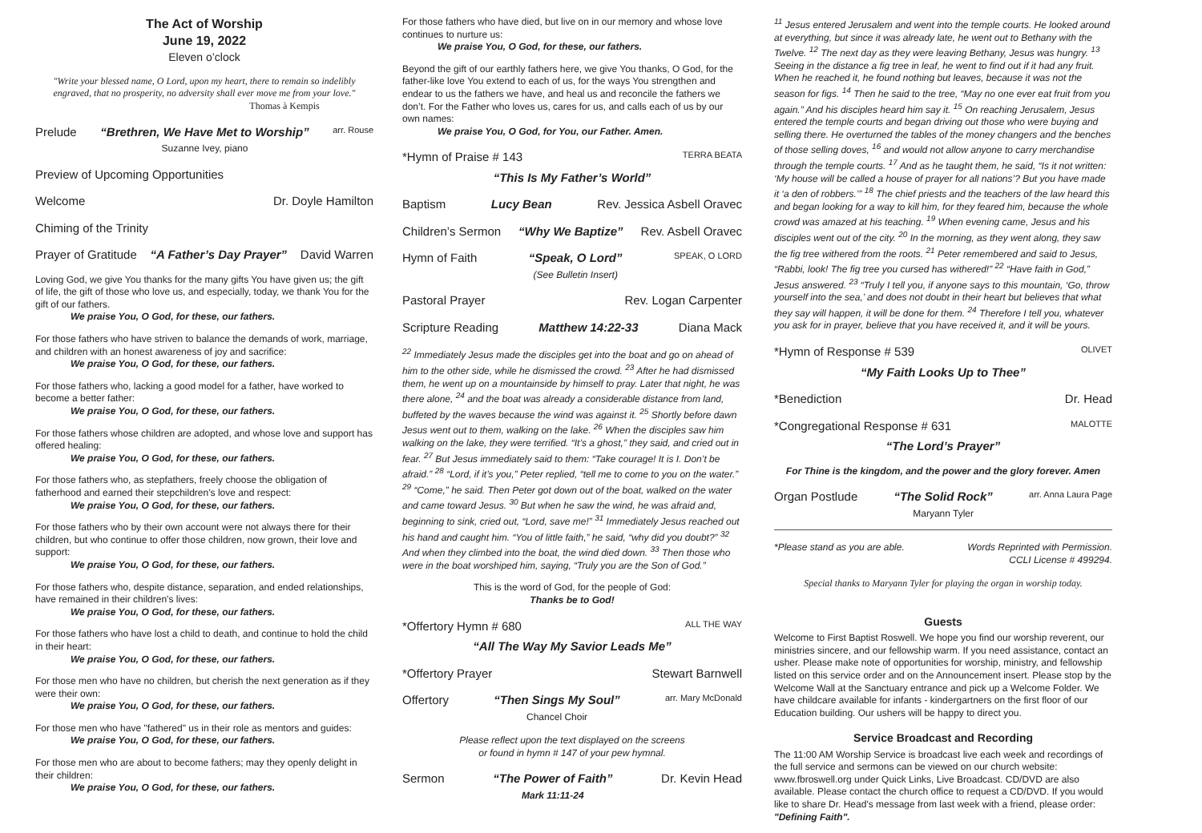The Act of Worship
June 19, 2022
Eleven o’clock
"Write your blessed name, O Lord, upon my heart, there to remain so indelibly engraved, that no prosperity, no adversity shall ever move me from your love."
Thomas à Kempis
Prelude “Brethren, We Have Met to Worship”
Suzanne Ivey, piano arr. Rouse
Preview of Upcoming Opportunities
Welcome Dr. Doyle Hamilton
Chiming of the Trinity
Prayer of Gratitude “A Father’s Day Prayer” David Warren
Loving God, we give You thanks for the many gifts You have given us; the gift of life, the gift of those who love us, and especially, today, we thank You for the gift of our fathers.
We praise You, O God, for these, our fathers.
For those fathers who have striven to balance the demands of work, marriage, and children with an honest awareness of joy and sacrifice:
We praise You, O God, for these, our fathers.
For those fathers who, lacking a good model for a father, have worked to become a better father:
We praise You, O God, for these, our fathers.
For those fathers whose children are adopted, and whose love and support has offered healing:
We praise You, O God, for these, our fathers.
For those fathers who, as stepfathers, freely choose the obligation of fatherhood and earned their stepchildren’s love and respect:
We praise You, O God, for these, our fathers.
For those fathers who by their own account were not always there for their children, but who continue to offer those children, now grown, their love and support:
We praise You, O God, for these, our fathers.
For those fathers who, despite distance, separation, and ended relationships, have remained in their children's lives:
We praise You, O God, for these, our fathers.
For those fathers who have lost a child to death, and continue to hold the child in their heart:
We praise You, O God, for these, our fathers.
For those men who have no children, but cherish the next generation as if they were their own:
We praise You, O God, for these, our fathers.
For those men who have "fathered" us in their role as mentors and guides:
We praise You, O God, for these, our fathers.
For those men who are about to become fathers; may they openly delight in their children:
We praise You, O God, for these, our fathers.
For those fathers who have died, but live on in our memory and whose love continues to nurture us:
We praise You, O God, for these, our fathers.
Beyond the gift of our earthly fathers here, we give You thanks, O God, for the father-like love You extend to each of us, for the ways You strengthen and endear to us the fathers we have, and heal us and reconcile the fathers we don’t. For the Father who loves us, cares for us, and calls each of us by our own names:
We praise You, O God, for You, our Father. Amen.
*Hymn of Praise # 143 TERRA BEATA
“This Is My Father’s World”
Baptism Lucy Bean Rev. Jessica Asbell Oravec
Children’s Sermon “Why We Baptize” Rev. Asbell Oravec
Hymn of Faith “Speak, O Lord”
(See Bulletin Insert) SPEAK, O LORD
Pastoral Prayer Rev. Logan Carpenter
Scripture Reading Matthew 14:22-33 Diana Mack
<sup>22</sup> Immediately Jesus made the disciples get into the boat and go on ahead of him to the other side, while he dismissed the crowd. <sup>23</sup> After he had dismissed them, he went up on a mountainside by himself to pray. Later that night, he was there alone, <sup>24</sup> and the boat was already a considerable distance from land, buffeted by the waves because the wind was against it. <sup>25</sup> Shortly before dawn Jesus went out to them, walking on the lake. <sup>26</sup> When the disciples saw him walking on the lake, they were terrified. “It’s a ghost,” they said, and cried out in fear. <sup>27</sup> But Jesus immediately said to them: “Take courage! It is I. Don’t be afraid.” <sup>28</sup> “Lord, if it’s you,” Peter replied, “tell me to come to you on the water.” <sup>29</sup> “Come,” he said. Then Peter got down out of the boat, walked on the water and came toward Jesus. <sup>30</sup> But when he saw the wind, he was afraid and, beginning to sink, cried out, “Lord, save me!” <sup>31</sup> Immediately Jesus reached out his hand and caught him. “You of little faith,” he said, “why did you doubt?” <sup>32</sup> And when they climbed into the boat, the wind died down. <sup>33</sup> Then those who were in the boat worshiped him, saying, “Truly you are the Son of God.”
This is the word of God, for the people of God:
Thanks be to God!
*Offertory Hymn # 680 ALL THE WAY
“All The Way My Savior Leads Me”
*Offertory Prayer Stewart Barnwell
Offertory “Then Sings My Soul”
Chancel Choir arr. Mary McDonald
Please reflect upon the text displayed on the screens
or found in hymn # 147 of your pew hymnal.
Sermon “The Power of Faith”
Mark 11:11-24 Dr. Kevin Head
<sup>11</sup> Jesus entered Jerusalem and went into the temple courts. He looked around at everything, but since it was already late, he went out to Bethany with the Twelve. <sup>12</sup> The next day as they were leaving Bethany, Jesus was hungry. <sup>13</sup> Seeing in the distance a fig tree in leaf, he went to find out if it had any fruit. When he reached it, he found nothing but leaves, because it was not the season for figs. <sup>14</sup> Then he said to the tree, “May no one ever eat fruit from you again.” And his disciples heard him say it. <sup>15</sup> On reaching Jerusalem, Jesus entered the temple courts and began driving out those who were buying and selling there. He overturned the tables of the money changers and the benches of those selling doves, <sup>16</sup> and would not allow anyone to carry merchandise through the temple courts. <sup>17</sup> And as he taught them, he said, “Is it not written: ‘My house will be called a house of prayer for all nations’? But you have made it ‘a den of robbers.’” <sup>18</sup> The chief priests and the teachers of the law heard this and began looking for a way to kill him, for they feared him, because the whole crowd was amazed at his teaching. <sup>19</sup> When evening came, Jesus and his disciples went out of the city. <sup>20</sup> In the morning, as they went along, they saw the fig tree withered from the roots. <sup>21</sup> Peter remembered and said to Jesus, “Rabbi, look! The fig tree you cursed has withered!” <sup>22</sup> “Have faith in God,” Jesus answered. <sup>23</sup> “Truly I tell you, if anyone says to this mountain, ‘Go, throw yourself into the sea,’ and does not doubt in their heart but believes that what they say will happen, it will be done for them. <sup>24</sup> Therefore I tell you, whatever you ask for in prayer, believe that you have received it, and it will be yours.
*Hymn of Response # 539 OLIVET
“My Faith Looks Up to Thee”
*Benediction Dr. Head
*Congregational Response # 631 MALOTTE
“The Lord’s Prayer”
For Thine is the kingdom, and the power and the glory forever. Amen
Organ Postlude “The Solid Rock”
Maryann Tyler arr. Anna Laura Page
*Please stand as you are able. Words Reprinted with Permission.
CCLI License # 499294.
Special thanks to Maryann Tyler for playing the organ in worship today.
Guests
Welcome to First Baptist Roswell. We hope you find our worship reverent, our ministries sincere, and our fellowship warm. If you need assistance, contact an usher. Please make note of opportunities for worship, ministry, and fellowship listed on this service order and on the Announcement insert. Please stop by the Welcome Wall at the Sanctuary entrance and pick up a Welcome Folder. We have childcare available for infants - kindergartners on the first floor of our Education building. Our ushers will be happy to direct you.
Service Broadcast and Recording
The 11:00 AM Worship Service is broadcast live each week and recordings of the full service and sermons can be viewed on our church website: www.fbroswell.org under Quick Links, Live Broadcast. CD/DVD are also available. Please contact the church office to request a CD/DVD. If you would like to share Dr. Head's message from last week with a friend, please order: "Defining Faith".